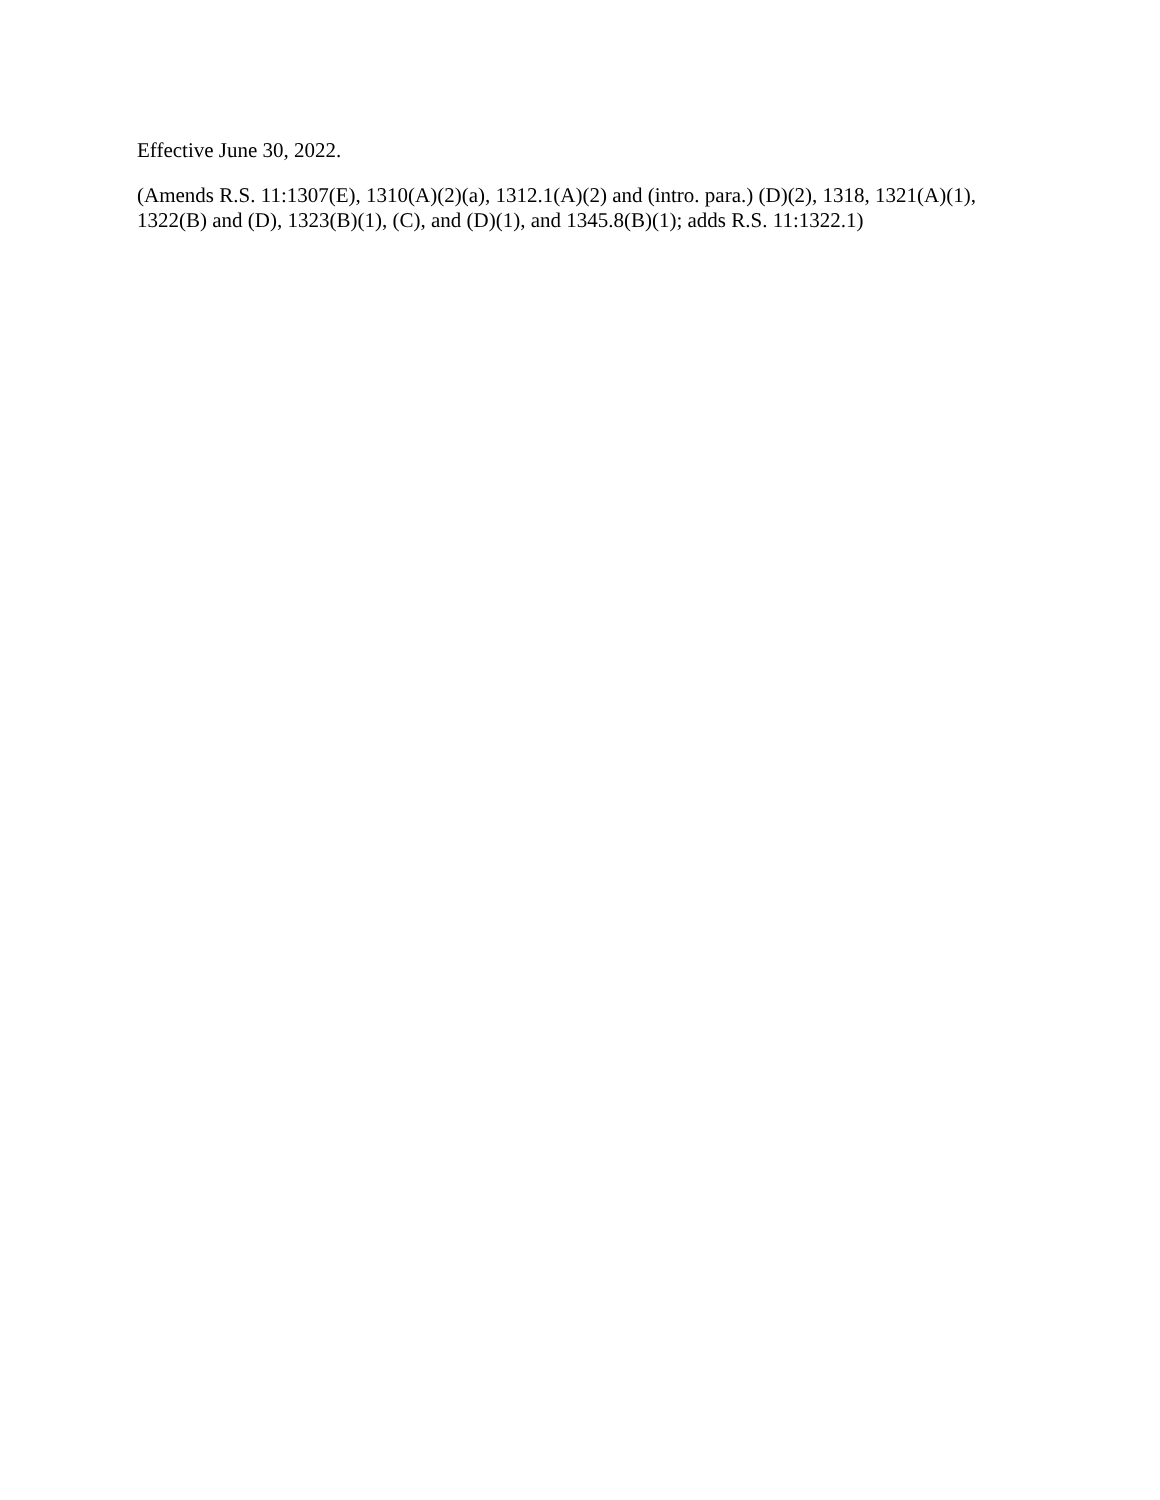Effective June 30, 2022.
(Amends R.S. 11:1307(E), 1310(A)(2)(a), 1312.1(A)(2) and (intro. para.) (D)(2), 1318, 1321(A)(1), 1322(B) and (D), 1323(B)(1), (C), and (D)(1), and 1345.8(B)(1); adds R.S. 11:1322.1)